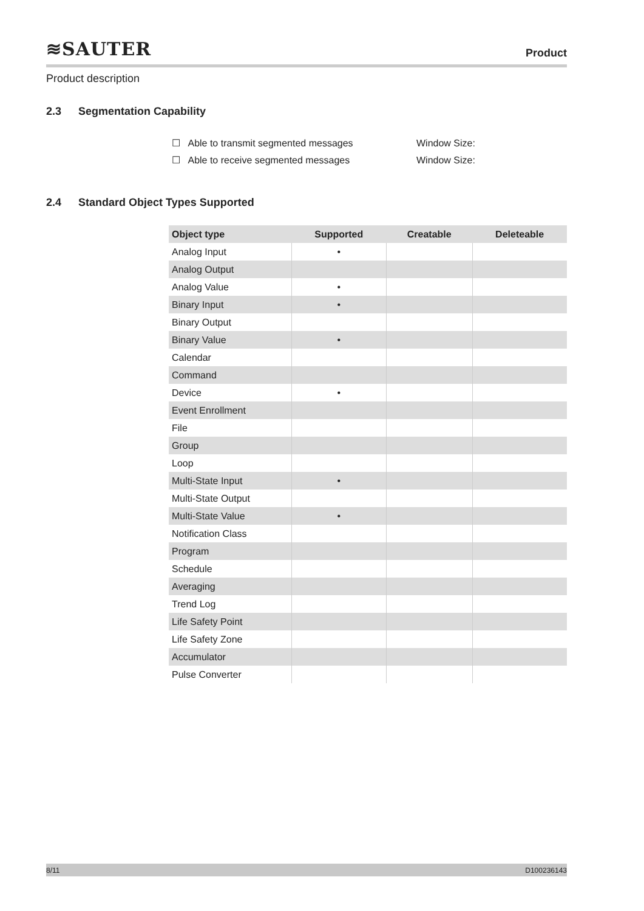≋SAUTER
Product
Product description
2.3 Segmentation Capability
☐ Able to transmit segmented messages Window Size:
☐ Able to receive segmented messages Window Size:
2.4 Standard Object Types Supported
| Object type | Supported | Creatable | Deleteable |
| --- | --- | --- | --- |
| Analog Input | • | | |
| Analog Output | | | |
| Analog Value | • | | |
| Binary Input | • | | |
| Binary Output | | | |
| Binary Value | • | | |
| Calendar | | | |
| Command | | | |
| Device | • | | |
| Event Enrollment | | | |
| File | | | |
| Group | | | |
| Loop | | | |
| Multi-State Input | • | | |
| Multi-State Output | | | |
| Multi-State Value | • | | |
| Notification Class | | | |
| Program | | | |
| Schedule | | | |
| Averaging | | | |
| Trend Log | | | |
| Life Safety Point | | | |
| Life Safety Zone | | | |
| Accumulator | | | |
| Pulse Converter | | | |
8/11 D100236143